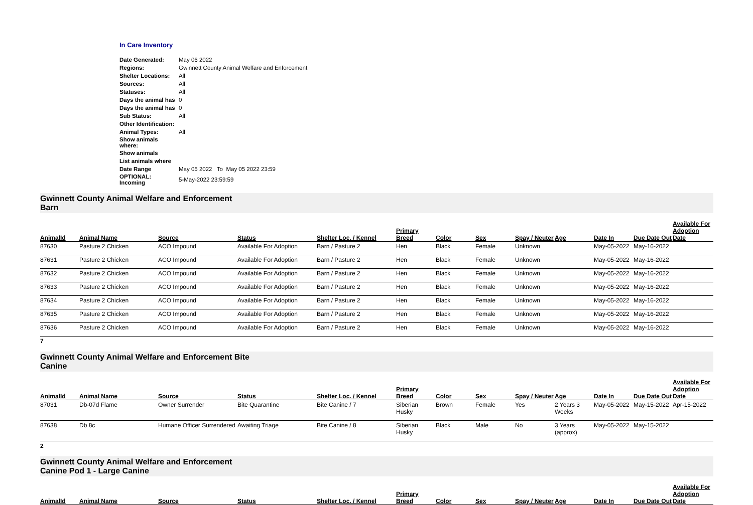In Care Inventory
| Date Generated: | May 06 2022 |
| Regions: | Gwinnett County Animal Welfare and Enforcement |
| Shelter Locations: | All |
| Sources: | All |
| Statuses: | All |
| Days the animal has | 0 |
| Days the animal has | 0 |
| Sub Status: | All |
| Other Identification: | |
| Animal Types: | All |
| Show animals where: | |
| Show animals | |
| List animals where | |
| Date Range | May 05 2022 To May 05 2022 23:59 |
| OPTIONAL: Incoming | 5-May-2022 23:59:59 |
Gwinnett County Animal Welfare and Enforcement
Barn
| AnimalId | Animal Name | Source | Status | Shelter Loc. / Kennel | Primary Breed | Color | Sex | Spay / Neuter | Age | Date In | Due Date Out | Available For Adoption Date |
| --- | --- | --- | --- | --- | --- | --- | --- | --- | --- | --- | --- | --- |
| 87630 | Pasture 2 Chicken | ACO Impound | Available For Adoption | Barn / Pasture 2 | Hen | Black | Female | Unknown | | May-05-2022 | May-16-2022 | |
| 87631 | Pasture 2 Chicken | ACO Impound | Available For Adoption | Barn / Pasture 2 | Hen | Black | Female | Unknown | | May-05-2022 | May-16-2022 | |
| 87632 | Pasture 2 Chicken | ACO Impound | Available For Adoption | Barn / Pasture 2 | Hen | Black | Female | Unknown | | May-05-2022 | May-16-2022 | |
| 87633 | Pasture 2 Chicken | ACO Impound | Available For Adoption | Barn / Pasture 2 | Hen | Black | Female | Unknown | | May-05-2022 | May-16-2022 | |
| 87634 | Pasture 2 Chicken | ACO Impound | Available For Adoption | Barn / Pasture 2 | Hen | Black | Female | Unknown | | May-05-2022 | May-16-2022 | |
| 87635 | Pasture 2 Chicken | ACO Impound | Available For Adoption | Barn / Pasture 2 | Hen | Black | Female | Unknown | | May-05-2022 | May-16-2022 | |
| 87636 | Pasture 2 Chicken | ACO Impound | Available For Adoption | Barn / Pasture 2 | Hen | Black | Female | Unknown | | May-05-2022 | May-16-2022 | |
7
Gwinnett County Animal Welfare and Enforcement Bite
Canine
| AnimalId | Animal Name | Source | Status | Shelter Loc. / Kennel | Primary Breed | Color | Sex | Spay / Neuter | Age | Date In | Due Date Out | Available For Adoption Date |
| --- | --- | --- | --- | --- | --- | --- | --- | --- | --- | --- | --- | --- |
| 87031 | Db-07d Flame | Owner Surrender | Bite Quarantine | Bite Canine / 7 | Siberian Husky | Brown | Female | Yes | 2 Years 3 Weeks | May-05-2022 | May-15-2022 | Apr-15-2022 |
| 87638 | Db 8c | Humane Officer Surrendered | Awaiting Triage | Bite Canine / 8 | Siberian Husky | Black | Male | No | 3 Years (approx) | May-05-2022 | May-15-2022 | |
2
Gwinnett County Animal Welfare and Enforcement
Canine Pod 1 - Large Canine
| AnimalId | Animal Name | Source | Status | Shelter Loc. / Kennel | Primary Breed | Color | Sex | Spay / Neuter | Age | Date In | Due Date Out | Available For Adoption Date |
| --- | --- | --- | --- | --- | --- | --- | --- | --- | --- | --- | --- | --- |